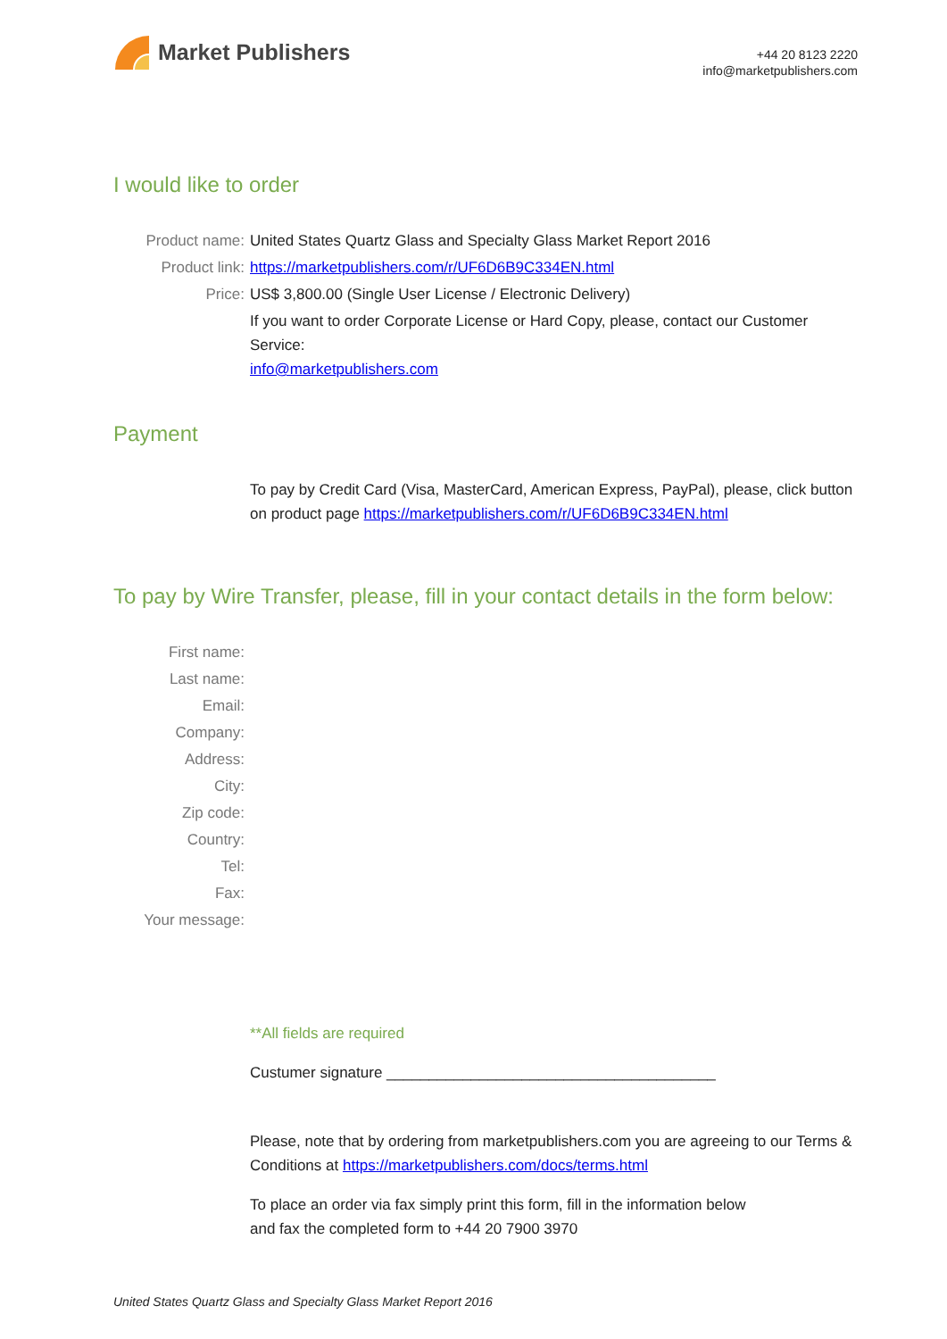Market Publishers
+44 20 8123 2220
info@marketpublishers.com
I would like to order
Product name: United States Quartz Glass and Specialty Glass Market Report 2016
Product link: https://marketpublishers.com/r/UF6D6B9C334EN.html
Price: US$ 3,800.00 (Single User License / Electronic Delivery)
If you want to order Corporate License or Hard Copy, please, contact our Customer Service:
info@marketpublishers.com
Payment
To pay by Credit Card (Visa, MasterCard, American Express, PayPal), please, click button on product page https://marketpublishers.com/r/UF6D6B9C334EN.html
To pay by Wire Transfer, please, fill in your contact details in the form below:
First name:
Last name:
Email:
Company:
Address:
City:
Zip code:
Country:
Tel:
Fax:
Your message:
**All fields are required
Custumer signature _______________________________________
Please, note that by ordering from marketpublishers.com you are agreeing to our Terms & Conditions at https://marketpublishers.com/docs/terms.html
To place an order via fax simply print this form, fill in the information below
and fax the completed form to +44 20 7900 3970
United States Quartz Glass and Specialty Glass Market Report 2016